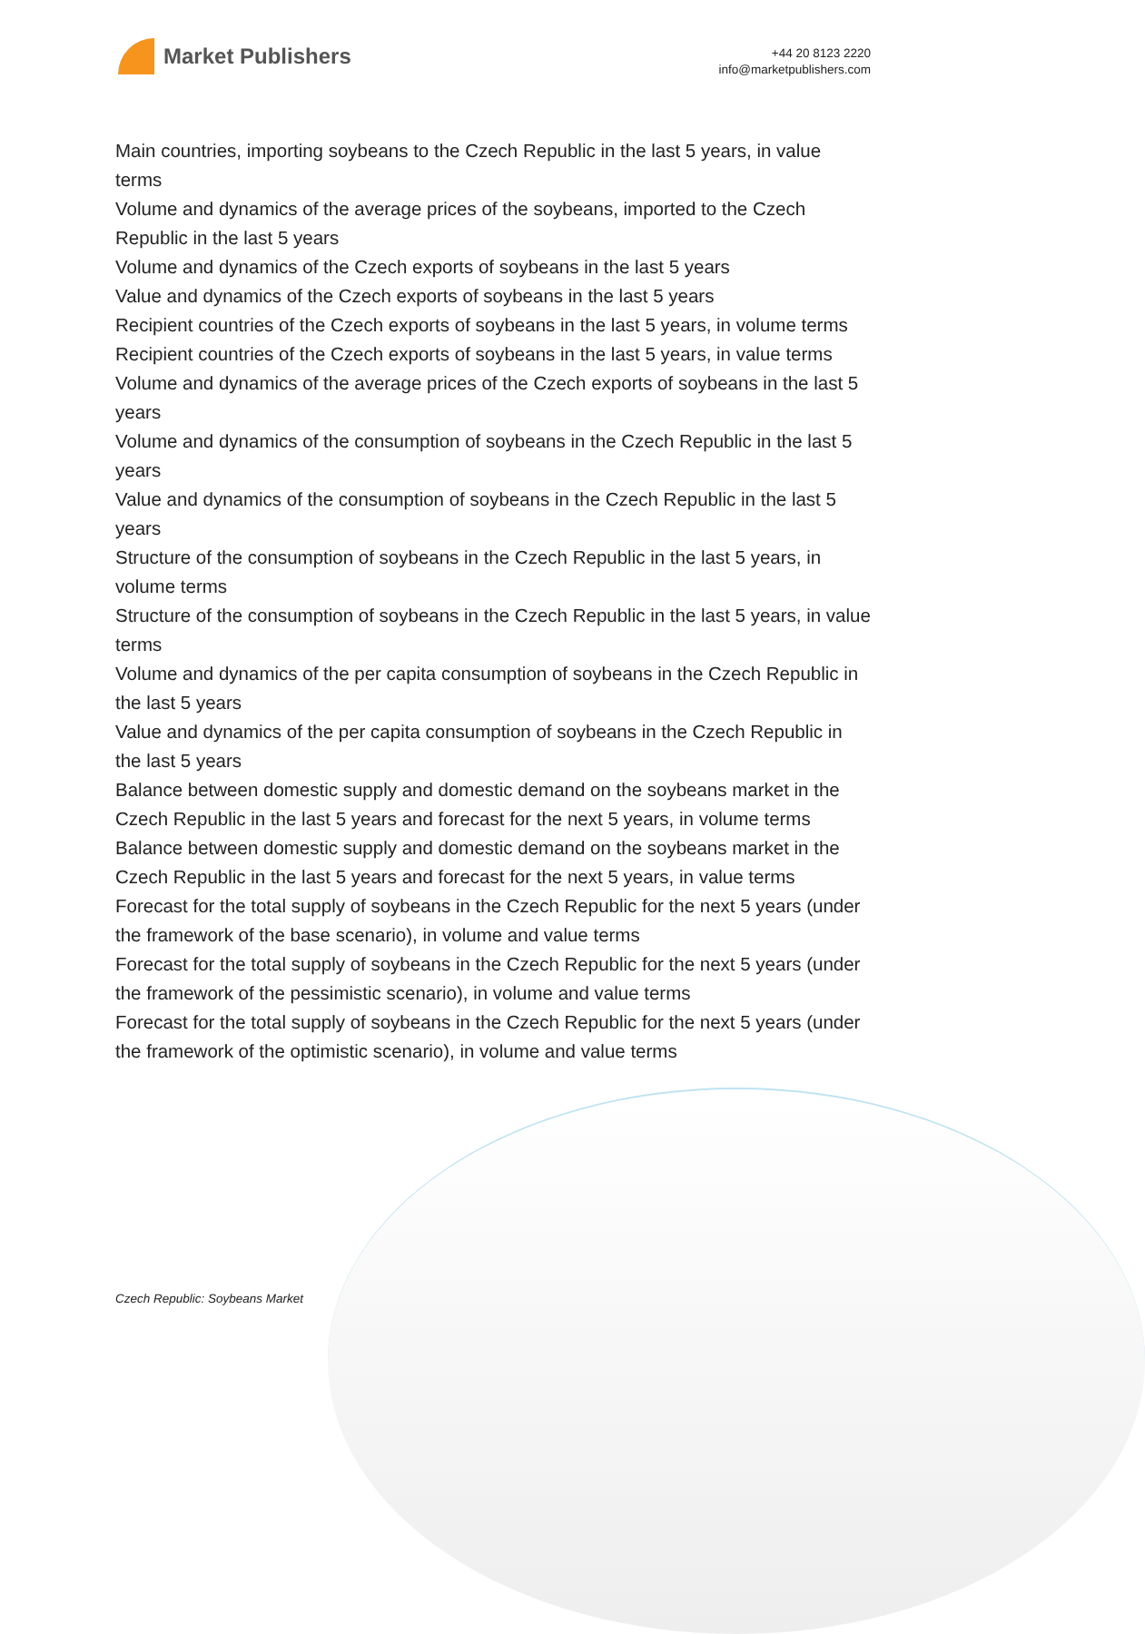Market Publishers
+44 20 8123 2220
info@marketpublishers.com
Main countries, importing soybeans to the Czech Republic in the last 5 years, in value terms
Volume and dynamics of the average prices of the soybeans, imported to the Czech Republic in the last 5 years
Volume and dynamics of the Czech exports of soybeans in the last 5 years
Value and dynamics of the Czech exports of soybeans in the last 5 years
Recipient countries of the Czech exports of soybeans in the last 5 years, in volume terms
Recipient countries of the Czech exports of soybeans in the last 5 years, in value terms
Volume and dynamics of the average prices of the Czech exports of soybeans in the last 5 years
Volume and dynamics of the consumption of soybeans in the Czech Republic in the last 5 years
Value and dynamics of the consumption of soybeans in the Czech Republic in the last 5 years
Structure of the consumption of soybeans in the Czech Republic in the last 5 years, in volume terms
Structure of the consumption of soybeans in the Czech Republic in the last 5 years, in value terms
Volume and dynamics of the per capita consumption of soybeans in the Czech Republic in the last 5 years
Value and dynamics of the per capita consumption of soybeans in the Czech Republic in the last 5 years
Balance between domestic supply and domestic demand on the soybeans market in the Czech Republic in the last 5 years and forecast for the next 5 years, in volume terms
Balance between domestic supply and domestic demand on the soybeans market in the Czech Republic in the last 5 years and forecast for the next 5 years, in value terms
Forecast for the total supply of soybeans in the Czech Republic for the next 5 years (under the framework of the base scenario), in volume and value terms
Forecast for the total supply of soybeans in the Czech Republic for the next 5 years (under the framework of the pessimistic scenario), in volume and value terms
Forecast for the total supply of soybeans in the Czech Republic for the next 5 years (under the framework of the optimistic scenario), in volume and value terms
Czech Republic: Soybeans Market